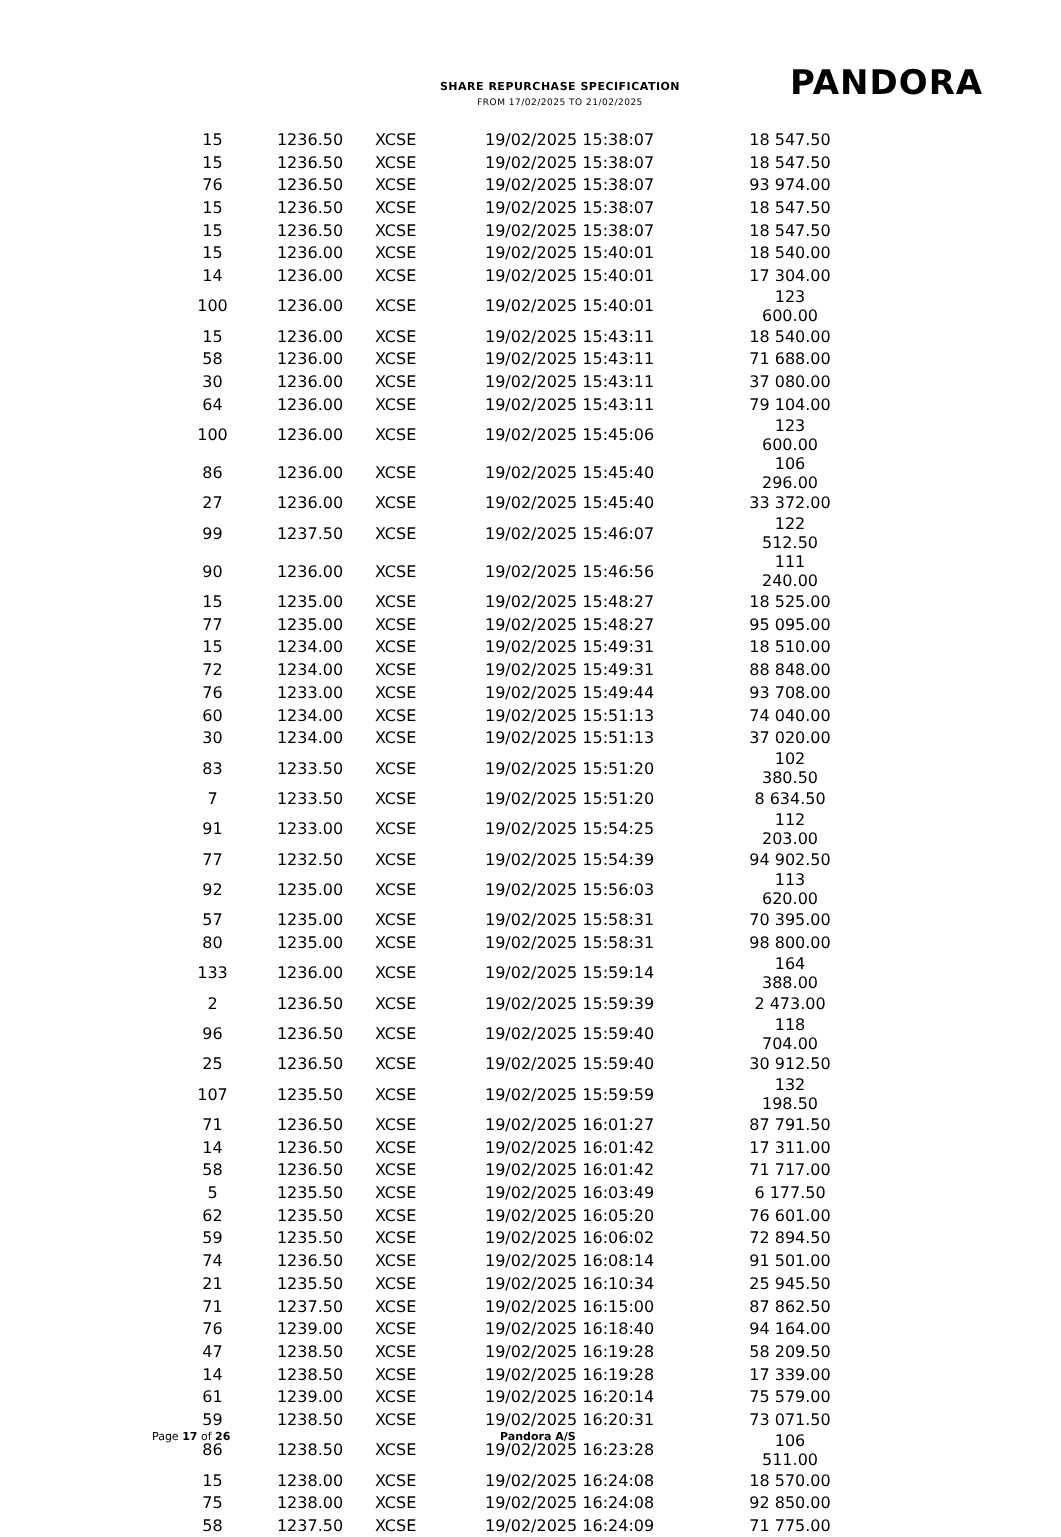SHARE REPURCHASE SPECIFICATION
FROM 17/02/2025 TO 21/02/2025
PANDORA
| 15 | 1236.50 | XCSE | 19/02/2025 15:38:07 | 18 547.50 |
| 15 | 1236.50 | XCSE | 19/02/2025 15:38:07 | 18 547.50 |
| 76 | 1236.50 | XCSE | 19/02/2025 15:38:07 | 93 974.00 |
| 15 | 1236.50 | XCSE | 19/02/2025 15:38:07 | 18 547.50 |
| 15 | 1236.50 | XCSE | 19/02/2025 15:38:07 | 18 547.50 |
| 15 | 1236.00 | XCSE | 19/02/2025 15:40:01 | 18 540.00 |
| 14 | 1236.00 | XCSE | 19/02/2025 15:40:01 | 17 304.00 |
| 100 | 1236.00 | XCSE | 19/02/2025 15:40:01 | 123 600.00 |
| 15 | 1236.00 | XCSE | 19/02/2025 15:43:11 | 18 540.00 |
| 58 | 1236.00 | XCSE | 19/02/2025 15:43:11 | 71 688.00 |
| 30 | 1236.00 | XCSE | 19/02/2025 15:43:11 | 37 080.00 |
| 64 | 1236.00 | XCSE | 19/02/2025 15:43:11 | 79 104.00 |
| 100 | 1236.00 | XCSE | 19/02/2025 15:45:06 | 123 600.00 |
| 86 | 1236.00 | XCSE | 19/02/2025 15:45:40 | 106 296.00 |
| 27 | 1236.00 | XCSE | 19/02/2025 15:45:40 | 33 372.00 |
| 99 | 1237.50 | XCSE | 19/02/2025 15:46:07 | 122 512.50 |
| 90 | 1236.00 | XCSE | 19/02/2025 15:46:56 | 111 240.00 |
| 15 | 1235.00 | XCSE | 19/02/2025 15:48:27 | 18 525.00 |
| 77 | 1235.00 | XCSE | 19/02/2025 15:48:27 | 95 095.00 |
| 15 | 1234.00 | XCSE | 19/02/2025 15:49:31 | 18 510.00 |
| 72 | 1234.00 | XCSE | 19/02/2025 15:49:31 | 88 848.00 |
| 76 | 1233.00 | XCSE | 19/02/2025 15:49:44 | 93 708.00 |
| 60 | 1234.00 | XCSE | 19/02/2025 15:51:13 | 74 040.00 |
| 30 | 1234.00 | XCSE | 19/02/2025 15:51:13 | 37 020.00 |
| 83 | 1233.50 | XCSE | 19/02/2025 15:51:20 | 102 380.50 |
| 7 | 1233.50 | XCSE | 19/02/2025 15:51:20 | 8 634.50 |
| 91 | 1233.00 | XCSE | 19/02/2025 15:54:25 | 112 203.00 |
| 77 | 1232.50 | XCSE | 19/02/2025 15:54:39 | 94 902.50 |
| 92 | 1235.00 | XCSE | 19/02/2025 15:56:03 | 113 620.00 |
| 57 | 1235.00 | XCSE | 19/02/2025 15:58:31 | 70 395.00 |
| 80 | 1235.00 | XCSE | 19/02/2025 15:58:31 | 98 800.00 |
| 133 | 1236.00 | XCSE | 19/02/2025 15:59:14 | 164 388.00 |
| 2 | 1236.50 | XCSE | 19/02/2025 15:59:39 | 2 473.00 |
| 96 | 1236.50 | XCSE | 19/02/2025 15:59:40 | 118 704.00 |
| 25 | 1236.50 | XCSE | 19/02/2025 15:59:40 | 30 912.50 |
| 107 | 1235.50 | XCSE | 19/02/2025 15:59:59 | 132 198.50 |
| 71 | 1236.50 | XCSE | 19/02/2025 16:01:27 | 87 791.50 |
| 14 | 1236.50 | XCSE | 19/02/2025 16:01:42 | 17 311.00 |
| 58 | 1236.50 | XCSE | 19/02/2025 16:01:42 | 71 717.00 |
| 5 | 1235.50 | XCSE | 19/02/2025 16:03:49 | 6 177.50 |
| 62 | 1235.50 | XCSE | 19/02/2025 16:05:20 | 76 601.00 |
| 59 | 1235.50 | XCSE | 19/02/2025 16:06:02 | 72 894.50 |
| 74 | 1236.50 | XCSE | 19/02/2025 16:08:14 | 91 501.00 |
| 21 | 1235.50 | XCSE | 19/02/2025 16:10:34 | 25 945.50 |
| 71 | 1237.50 | XCSE | 19/02/2025 16:15:00 | 87 862.50 |
| 76 | 1239.00 | XCSE | 19/02/2025 16:18:40 | 94 164.00 |
| 47 | 1238.50 | XCSE | 19/02/2025 16:19:28 | 58 209.50 |
| 14 | 1238.50 | XCSE | 19/02/2025 16:19:28 | 17 339.00 |
| 61 | 1239.00 | XCSE | 19/02/2025 16:20:14 | 75 579.00 |
| 59 | 1238.50 | XCSE | 19/02/2025 16:20:31 | 73 071.50 |
| 86 | 1238.50 | XCSE | 19/02/2025 16:23:28 | 106 511.00 |
| 15 | 1238.00 | XCSE | 19/02/2025 16:24:08 | 18 570.00 |
| 75 | 1238.00 | XCSE | 19/02/2025 16:24:08 | 92 850.00 |
| 58 | 1237.50 | XCSE | 19/02/2025 16:24:09 | 71 775.00 |
Page 17 of 26 Pandora A/S